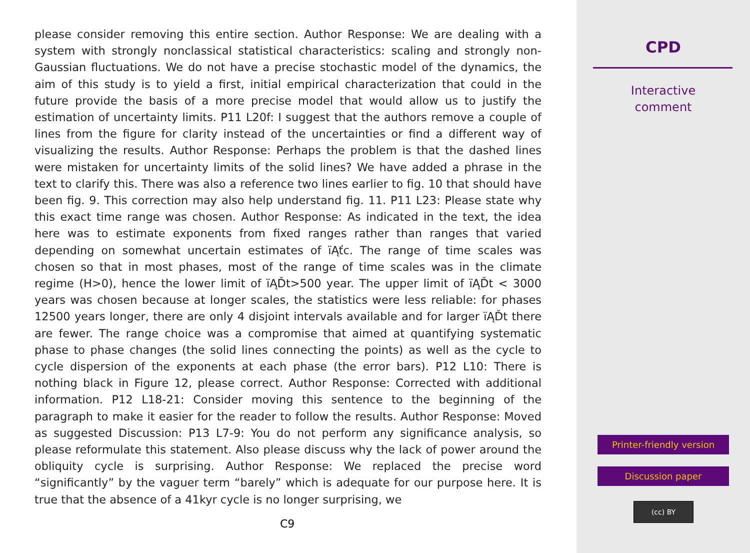please consider removing this entire section. Author Response: We are dealing with a system with strongly nonclassical statistical characteristics: scaling and strongly non-Gaussian fluctuations. We do not have a precise stochastic model of the dynamics, the aim of this study is to yield a first, initial empirical characterization that could in the future provide the basis of a more precise model that would allow us to justify the estimation of uncertainty limits. P11 L20f: I suggest that the authors remove a couple of lines from the figure for clarity instead of the uncertainties or find a different way of visualizing the results. Author Response: Perhaps the problem is that the dashed lines were mistaken for uncertainty limits of the solid lines? We have added a phrase in the text to clarify this. There was also a reference two lines earlier to fig. 10 that should have been fig. 9. This correction may also help understand fig. 11. P11 L23: Please state why this exact time range was chosen. Author Response: As indicated in the text, the idea here was to estimate exponents from fixed ranges rather than ranges that varied depending on somewhat uncertain estimates of ïĄťc. The range of time scales was chosen so that in most phases, most of the range of time scales was in the climate regime (H>0), hence the lower limit of ïĄĎt>500 year. The upper limit of ïĄĎt < 3000 years was chosen because at longer scales, the statistics were less reliable: for phases 12500 years longer, there are only 4 disjoint intervals available and for larger ïĄĎt there are fewer. The range choice was a compromise that aimed at quantifying systematic phase to phase changes (the solid lines connecting the points) as well as the cycle to cycle dispersion of the exponents at each phase (the error bars). P12 L10: There is nothing black in Figure 12, please correct. Author Response: Corrected with additional information. P12 L18-21: Consider moving this sentence to the beginning of the paragraph to make it easier for the reader to follow the results. Author Response: Moved as suggested Discussion: P13 L7-9: You do not perform any significance analysis, so please reformulate this statement. Also please discuss why the lack of power around the obliquity cycle is surprising. Author Response: We replaced the precise word “significantly” by the vaguer term “barely” which is adequate for our purpose here. It is true that the absence of a 41kyr cycle is no longer surprising, we
C9
CPD
Interactive
comment
Printer-friendly version
Discussion paper
(cc) BY